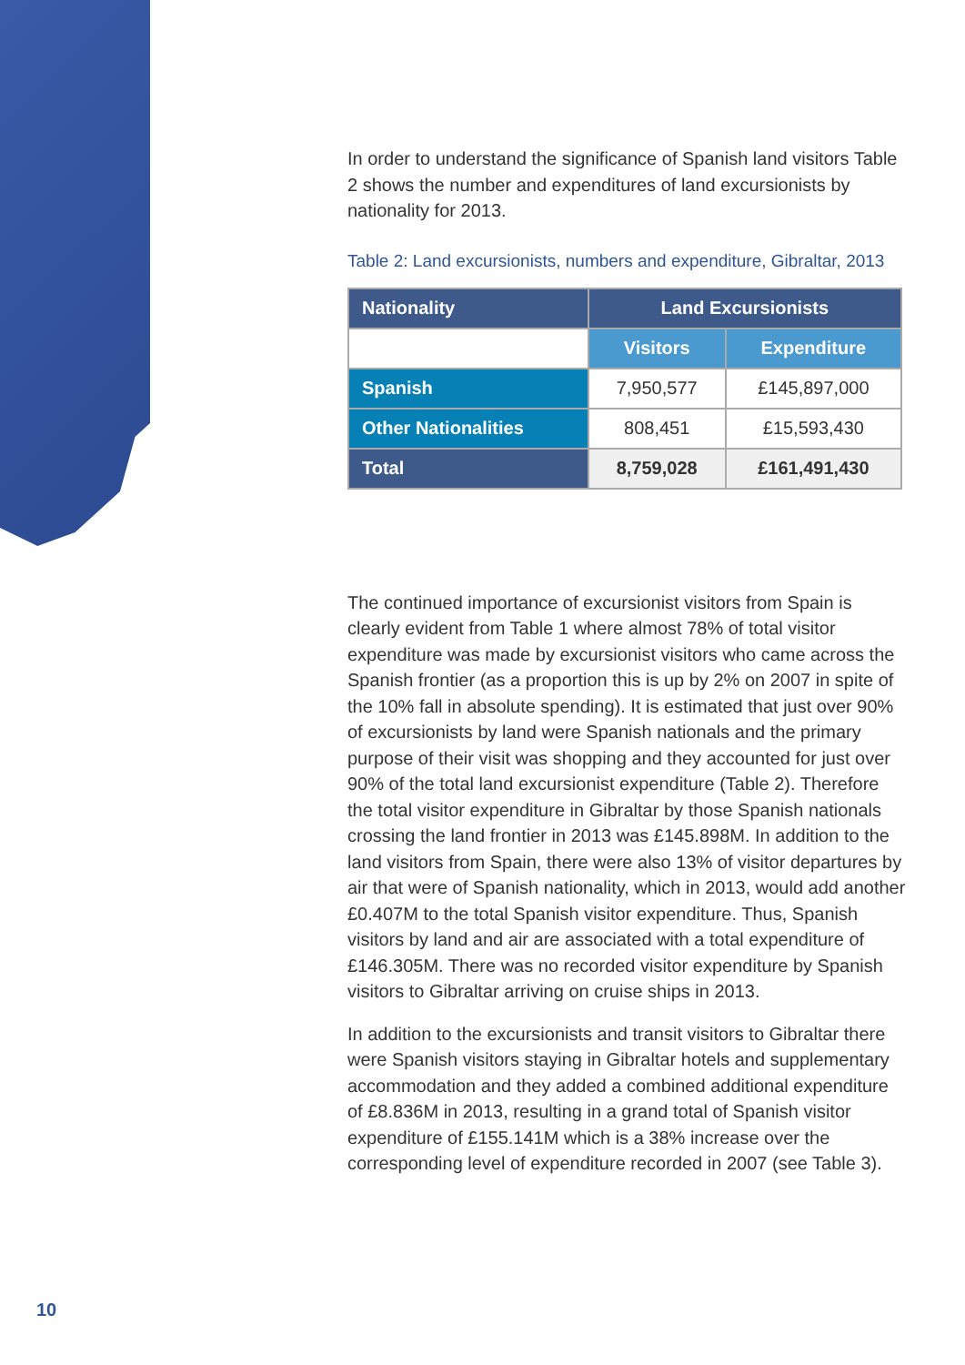In order to understand the significance of Spanish land visitors Table 2 shows the number and expenditures of land excursionists by nationality for 2013.
Table 2: Land excursionists, numbers and expenditure, Gibraltar, 2013
| Nationality | Land Excursionists | |
| --- | --- | --- |
| | Visitors | Expenditure |
| Spanish | 7,950,577 | £145,897,000 |
| Other Nationalities | 808,451 | £15,593,430 |
| Total | 8,759,028 | £161,491,430 |
The continued importance of excursionist visitors from Spain is clearly evident from Table 1 where almost 78% of total visitor expenditure was made by excursionist visitors who came across the Spanish frontier (as a proportion this is up by 2% on 2007 in spite of the 10% fall in absolute spending). It is estimated that just over 90% of excursionists by land were Spanish nationals and the primary purpose of their visit was shopping and they accounted for just over 90% of the total land excursionist expenditure (Table 2). Therefore the total visitor expenditure in Gibraltar by those Spanish nationals crossing the land frontier in 2013 was £145.898M. In addition to the land visitors from Spain, there were also 13% of visitor departures by air that were of Spanish nationality, which in 2013, would add another £0.407M to the total Spanish visitor expenditure. Thus, Spanish visitors by land and air are associated with a total expenditure of £146.305M. There was no recorded visitor expenditure by Spanish visitors to Gibraltar arriving on cruise ships in 2013.
In addition to the excursionists and transit visitors to Gibraltar there were Spanish visitors staying in Gibraltar hotels and supplementary accommodation and they added a combined additional expenditure of £8.836M in 2013, resulting in a grand total of Spanish visitor expenditure of £155.141M which is a 38% increase over the corresponding level of expenditure recorded in 2007 (see Table 3).
10